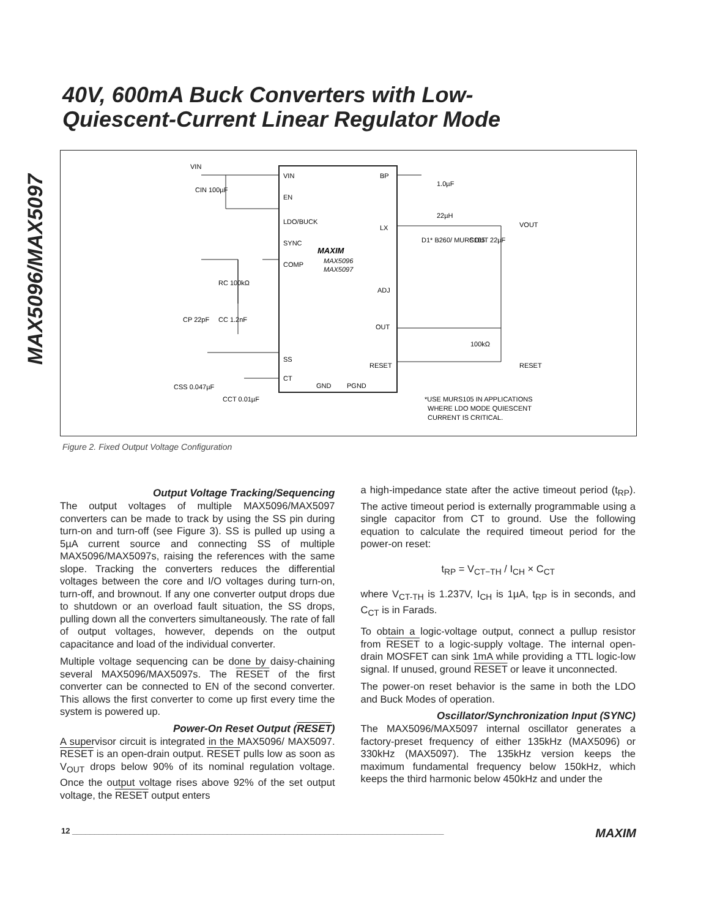MAX5096/MAX5097
40V, 600mA Buck Converters with Low-
Quiescent-Current Linear Regulator Mode
VIN
EN
LDO/BUCK
SYNC
COMP
SS
CT
BP
LX
ADJ
OUT
RESET
GND
PGND
MAXIM
MAX5096
MAX5097
VIN
CIN 100µF
RC 100kΩ
CP 22pF
CC 1.2nF
CSS 0.047µF
CCT 0.01µF
1.0µF
22µH
D1* B260/ MURS105
COUT 22µF
VOUT
100kΩ
RESET
*USE MURS105 IN APPLICATIONS
WHERE LDO MODE QUIESCENT
CURRENT IS CRITICAL.
Figure 2. Fixed Output Voltage Configuration
Output Voltage Tracking/Sequencing
The output voltages of multiple MAX5096/MAX5097 converters can be made to track by using the SS pin during turn-on and turn-off (see Figure 3). SS is pulled up using a 5µA current source and connecting SS of multiple MAX5096/MAX5097s, raising the references with the same slope. Tracking the converters reduces the differential voltages between the core and I/O voltages during turn-on, turn-off, and brownout. If any one converter output drops due to shutdown or an overload fault situation, the SS drops, pulling down all the converters simultaneously. The rate of fall of output voltages, however, depends on the output capacitance and load of the individual converter.
Multiple voltage sequencing can be done by daisy-chaining several MAX5096/MAX5097s. The RESET of the first converter can be connected to EN of the second converter. This allows the first converter to come up first every time the system is powered up.
Power-On Reset Output (RESET)
A supervisor circuit is integrated in the MAX5096/ MAX5097. RESET is an open-drain output. RESET pulls low as soon as V<sub>OUT</sub> drops below 90% of its nominal regulation voltage. Once the output voltage rises above 92% of the set output voltage, the RESET output enters
a high-impedance state after the active timeout period (t<sub>RP</sub>). The active timeout period is externally programmable using a single capacitor from CT to ground. Use the following equation to calculate the required timeout period for the power-on reset:
t<sub>RP</sub> = V<sub>CT−TH</sub> / I<sub>CH</sub> × C<sub>CT</sub>
where V<sub>CT-TH</sub> is 1.237V, I<sub>CH</sub> is 1µA, t<sub>RP</sub> is in seconds, and C<sub>CT</sub> is in Farads.
To obtain a logic-voltage output, connect a pullup resistor from RESET to a logic-supply voltage. The internal open-drain MOSFET can sink 1mA while providing a TTL logic-low signal. If unused, ground RESET or leave it unconnected.
The power-on reset behavior is the same in both the LDO and Buck Modes of operation.
Oscillator/Synchronization Input (SYNC)
The MAX5096/MAX5097 internal oscillator generates a factory-preset frequency of either 135kHz (MAX5096) or 330kHz (MAX5097). The 135kHz version keeps the maximum fundamental frequency below 150kHz, which keeps the third harmonic below 450kHz and under the
12 ____________________________________________________________________________________ MAXIM